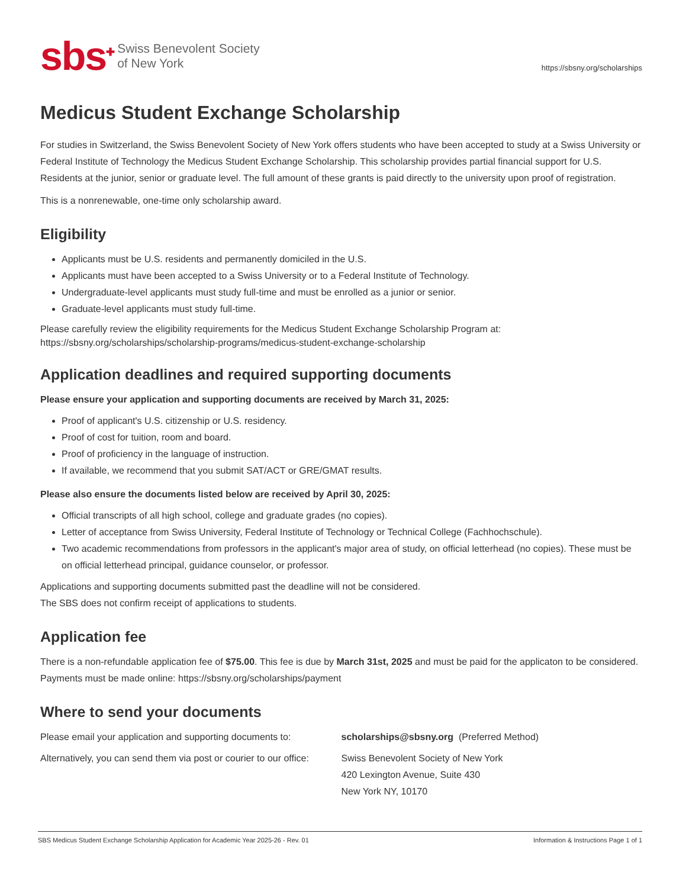sbs<sup>✚</sup> Swiss Benevolent Society
of New York
https://sbsny.org/scholarships
Medicus Student Exchange Scholarship
For studies in Switzerland, the Swiss Benevolent Society of New York offers students who have been accepted to study at a Swiss University or Federal Institute of Technology the Medicus Student Exchange Scholarship. This scholarship provides partial financial support for U.S. Residents at the junior, senior or graduate level. The full amount of these grants is paid directly to the university upon proof of registration.
This is a nonrenewable, one-time only scholarship award.
Eligibility
Applicants must be U.S. residents and permanently domiciled in the U.S.
Applicants must have been accepted to a Swiss University or to a Federal Institute of Technology.
Undergraduate-level applicants must study full-time and must be enrolled as a junior or senior.
Graduate-level applicants must study full-time.
Please carefully review the eligibility requirements for the Medicus Student Exchange Scholarship Program at:
https://sbsny.org/scholarships/scholarship-programs/medicus-student-exchange-scholarship
Application deadlines and required supporting documents
Please ensure your application and supporting documents are received by March 31, 2025:
Proof of applicant's U.S. citizenship or U.S. residency.
Proof of cost for tuition, room and board.
Proof of proficiency in the language of instruction.
If available, we recommend that you submit SAT/ACT or GRE/GMAT results.
Please also ensure the documents listed below are received by April 30, 2025:
Official transcripts of all high school, college and graduate grades (no copies).
Letter of acceptance from Swiss University, Federal Institute of Technology or Technical College (Fachhochschule).
Two academic recommendations from professors in the applicant's major area of study, on official letterhead (no copies). These must be on official letterhead principal, guidance counselor, or professor.
Applications and supporting documents submitted past the deadline will not be considered.
The SBS does not confirm receipt of applications to students.
Application fee
There is a non-refundable application fee of $75.00. This fee is due by March 31st, 2025 and must be paid for the applicaton to be considered. Payments must be made online: https://sbsny.org/scholarships/payment
Where to send your documents
Please email your application and supporting documents to:
scholarships@sbsny.org (Preferred Method)
Alternatively, you can send them via post or courier to our office:
Swiss Benevolent Society of New York
420 Lexington Avenue, Suite 430
New York NY, 10170
SBS Medicus Student Exchange Scholarship Application for Academic Year 2025-26 - Rev. 01 Information & Instructions Page 1 of 1